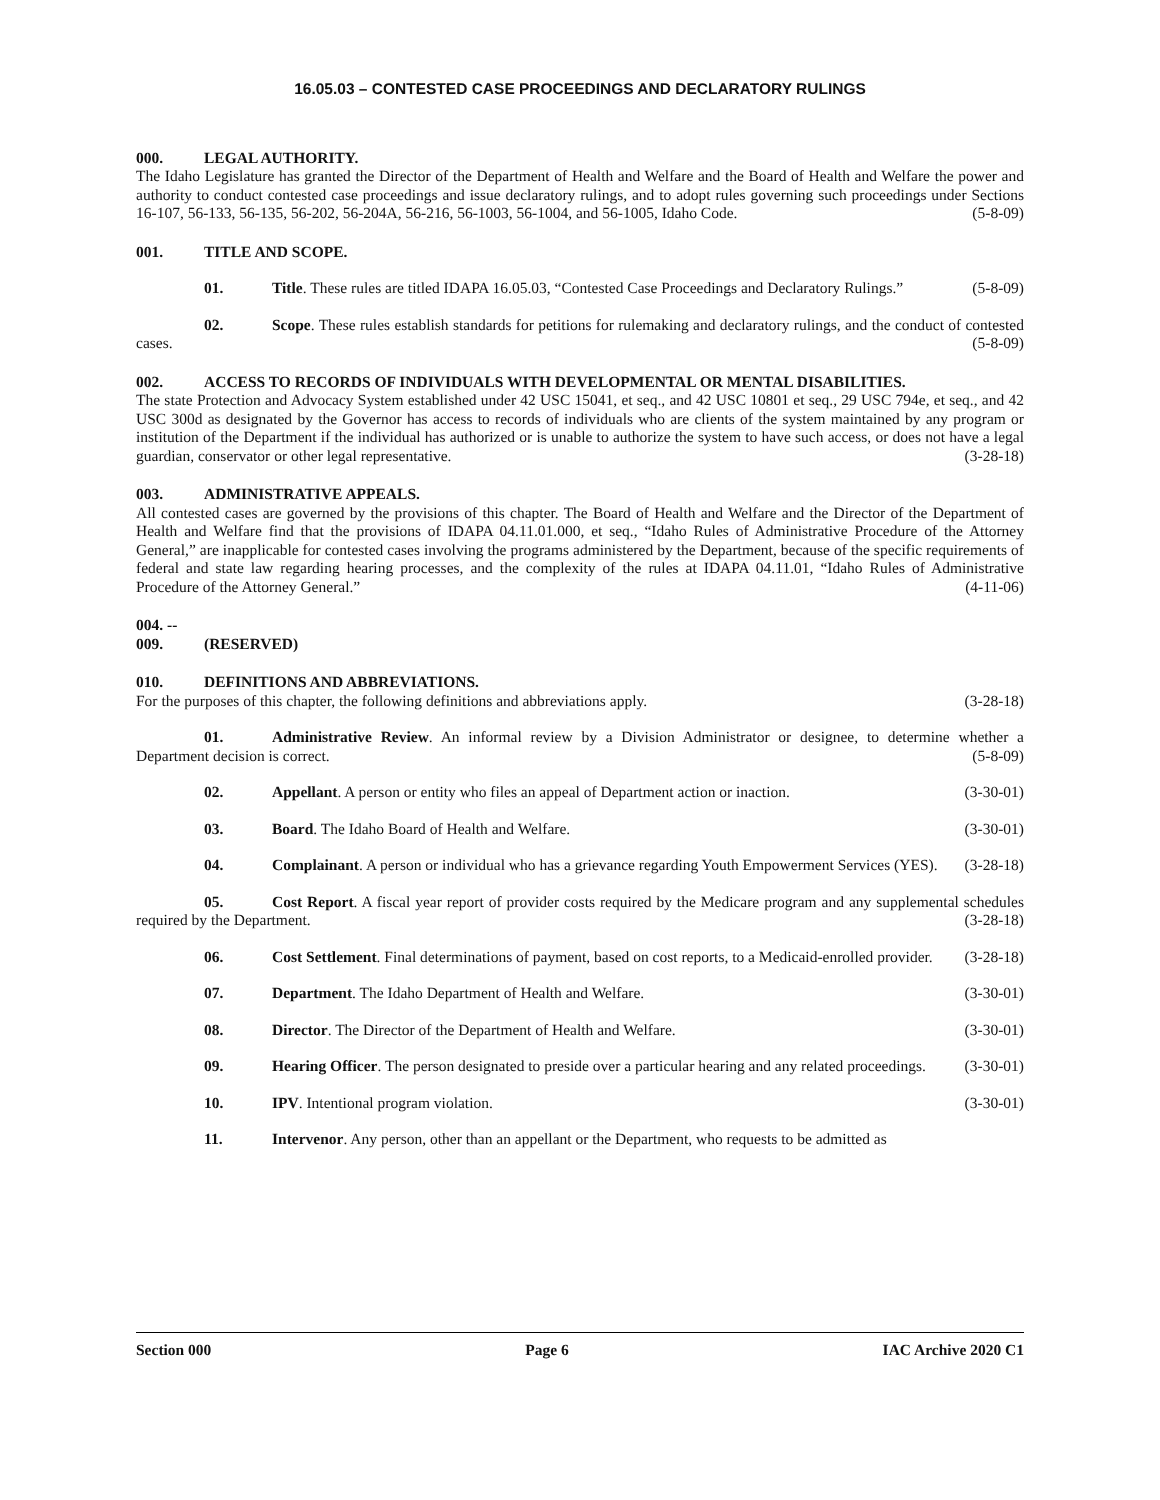16.05.03 – CONTESTED CASE PROCEEDINGS AND DECLARATORY RULINGS
000. LEGAL AUTHORITY.
The Idaho Legislature has granted the Director of the Department of Health and Welfare and the Board of Health and Welfare the power and authority to conduct contested case proceedings and issue declaratory rulings, and to adopt rules governing such proceedings under Sections 16-107, 56-133, 56-135, 56-202, 56-204A, 56-216, 56-1003, 56-1004, and 56-1005, Idaho Code. (5-8-09)
001. TITLE AND SCOPE.
01. Title. These rules are titled IDAPA 16.05.03, “Contested Case Proceedings and Declaratory Rulings.” (5-8-09)
02. Scope. These rules establish standards for petitions for rulemaking and declaratory rulings, and the conduct of contested cases. (5-8-09)
002. ACCESS TO RECORDS OF INDIVIDUALS WITH DEVELOPMENTAL OR MENTAL DISABILITIES.
The state Protection and Advocacy System established under 42 USC 15041, et seq., and 42 USC 10801 et seq., 29 USC 794e, et seq., and 42 USC 300d as designated by the Governor has access to records of individuals who are clients of the system maintained by any program or institution of the Department if the individual has authorized or is unable to authorize the system to have such access, or does not have a legal guardian, conservator or other legal representative. (3-28-18)
003. ADMINISTRATIVE APPEALS.
All contested cases are governed by the provisions of this chapter. The Board of Health and Welfare and the Director of the Department of Health and Welfare find that the provisions of IDAPA 04.11.01.000, et seq., “Idaho Rules of Administrative Procedure of the Attorney General,” are inapplicable for contested cases involving the programs administered by the Department, because of the specific requirements of federal and state law regarding hearing processes, and the complexity of the rules at IDAPA 04.11.01, “Idaho Rules of Administrative Procedure of the Attorney General.” (4-11-06)
004. -- 009. (RESERVED)
010. DEFINITIONS AND ABBREVIATIONS.
For the purposes of this chapter, the following definitions and abbreviations apply. (3-28-18)
01. Administrative Review. An informal review by a Division Administrator or designee, to determine whether a Department decision is correct. (5-8-09)
02. Appellant. A person or entity who files an appeal of Department action or inaction. (3-30-01)
03. Board. The Idaho Board of Health and Welfare. (3-30-01)
04. Complainant. A person or individual who has a grievance regarding Youth Empowerment Services (YES). (3-28-18)
05. Cost Report. A fiscal year report of provider costs required by the Medicare program and any supplemental schedules required by the Department. (3-28-18)
06. Cost Settlement. Final determinations of payment, based on cost reports, to a Medicaid-enrolled provider. (3-28-18)
07. Department. The Idaho Department of Health and Welfare. (3-30-01)
08. Director. The Director of the Department of Health and Welfare. (3-30-01)
09. Hearing Officer. The person designated to preside over a particular hearing and any related proceedings. (3-30-01)
10. IPV. Intentional program violation. (3-30-01)
11. Intervenor. Any person, other than an appellant or the Department, who requests to be admitted as
Section 000 Page 6 IAC Archive 2020 C1